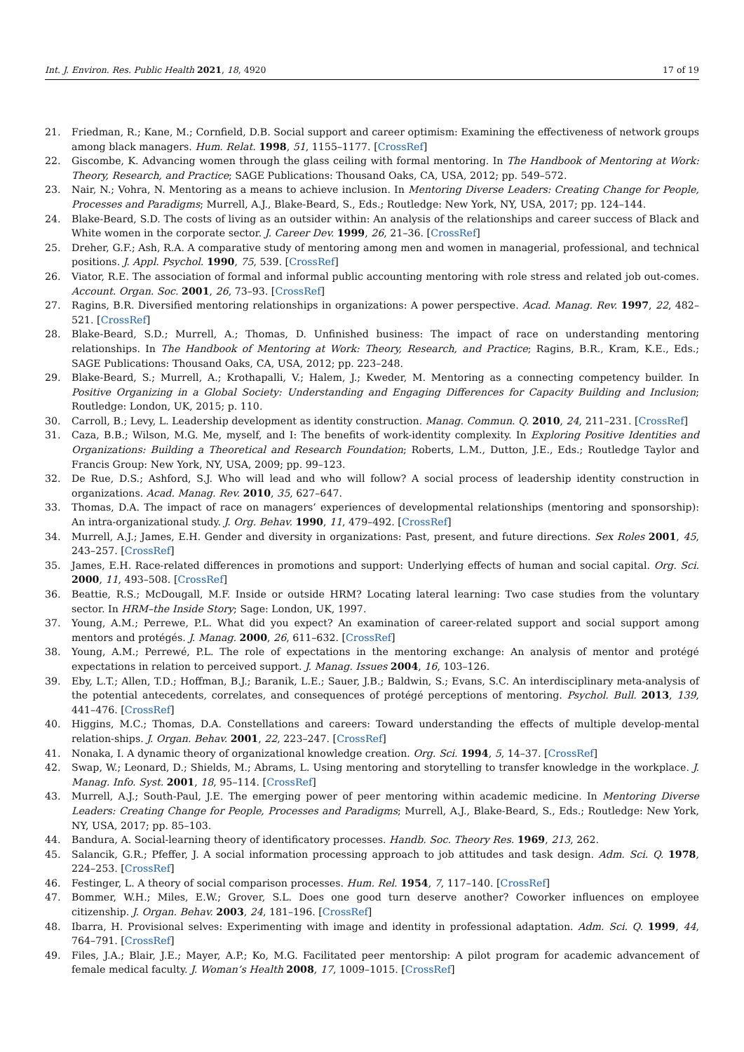Int. J. Environ. Res. Public Health 2021, 18, 4920 17 of 19
21. Friedman, R.; Kane, M.; Cornfield, D.B. Social support and career optimism: Examining the effectiveness of network groups among black managers. Hum. Relat. 1998, 51, 1155–1177. [CrossRef]
22. Giscombe, K. Advancing women through the glass ceiling with formal mentoring. In The Handbook of Mentoring at Work: Theory, Research, and Practice; SAGE Publications: Thousand Oaks, CA, USA, 2012; pp. 549–572.
23. Nair, N.; Vohra, N. Mentoring as a means to achieve inclusion. In Mentoring Diverse Leaders: Creating Change for People, Processes and Paradigms; Murrell, A.J., Blake-Beard, S., Eds.; Routledge: New York, NY, USA, 2017; pp. 124–144.
24. Blake-Beard, S.D. The costs of living as an outsider within: An analysis of the relationships and career success of Black and White women in the corporate sector. J. Career Dev. 1999, 26, 21–36. [CrossRef]
25. Dreher, G.F.; Ash, R.A. A comparative study of mentoring among men and women in managerial, professional, and technical positions. J. Appl. Psychol. 1990, 75, 539. [CrossRef]
26. Viator, R.E. The association of formal and informal public accounting mentoring with role stress and related job out-comes. Account. Organ. Soc. 2001, 26, 73–93. [CrossRef]
27. Ragins, B.R. Diversified mentoring relationships in organizations: A power perspective. Acad. Manag. Rev. 1997, 22, 482–521. [CrossRef]
28. Blake-Beard, S.D.; Murrell, A.; Thomas, D. Unfinished business: The impact of race on understanding mentoring relationships. In The Handbook of Mentoring at Work: Theory, Research, and Practice; Ragins, B.R., Kram, K.E., Eds.; SAGE Publications: Thousand Oaks, CA, USA, 2012; pp. 223–248.
29. Blake-Beard, S.; Murrell, A.; Krothapalli, V.; Halem, J.; Kweder, M. Mentoring as a connecting competency builder. In Positive Organizing in a Global Society: Understanding and Engaging Differences for Capacity Building and Inclusion; Routledge: London, UK, 2015; p. 110.
30. Carroll, B.; Levy, L. Leadership development as identity construction. Manag. Commun. Q. 2010, 24, 211–231. [CrossRef]
31. Caza, B.B.; Wilson, M.G. Me, myself, and I: The benefits of work-identity complexity. In Exploring Positive Identities and Organizations: Building a Theoretical and Research Foundation; Roberts, L.M., Dutton, J.E., Eds.; Routledge Taylor and Francis Group: New York, NY, USA, 2009; pp. 99–123.
32. De Rue, D.S.; Ashford, S.J. Who will lead and who will follow? A social process of leadership identity construction in organizations. Acad. Manag. Rev. 2010, 35, 627–647.
33. Thomas, D.A. The impact of race on managers’ experiences of developmental relationships (mentoring and sponsorship): An intra-organizational study. J. Org. Behav. 1990, 11, 479–492. [CrossRef]
34. Murrell, A.J.; James, E.H. Gender and diversity in organizations: Past, present, and future directions. Sex Roles 2001, 45, 243–257. [CrossRef]
35. James, E.H. Race-related differences in promotions and support: Underlying effects of human and social capital. Org. Sci. 2000, 11, 493–508. [CrossRef]
36. Beattie, R.S.; McDougall, M.F. Inside or outside HRM? Locating lateral learning: Two case studies from the voluntary sector. In HRM–the Inside Story; Sage: London, UK, 1997.
37. Young, A.M.; Perrewe, P.L. What did you expect? An examination of career-related support and social support among mentors and protégés. J. Manag. 2000, 26, 611–632. [CrossRef]
38. Young, A.M.; Perrewé, P.L. The role of expectations in the mentoring exchange: An analysis of mentor and protégé expectations in relation to perceived support. J. Manag. Issues 2004, 16, 103–126.
39. Eby, L.T.; Allen, T.D.; Hoffman, B.J.; Baranik, L.E.; Sauer, J.B.; Baldwin, S.; Evans, S.C. An interdisciplinary meta-analysis of the potential antecedents, correlates, and consequences of protégé perceptions of mentoring. Psychol. Bull. 2013, 139, 441–476. [CrossRef]
40. Higgins, M.C.; Thomas, D.A. Constellations and careers: Toward understanding the effects of multiple develop-mental relation-ships. J. Organ. Behav. 2001, 22, 223–247. [CrossRef]
41. Nonaka, I. A dynamic theory of organizational knowledge creation. Org. Sci. 1994, 5, 14–37. [CrossRef]
42. Swap, W.; Leonard, D.; Shields, M.; Abrams, L. Using mentoring and storytelling to transfer knowledge in the workplace. J. Manag. Info. Syst. 2001, 18, 95–114. [CrossRef]
43. Murrell, A.J.; South-Paul, J.E. The emerging power of peer mentoring within academic medicine. In Mentoring Diverse Leaders: Creating Change for People, Processes and Paradigms; Murrell, A.J., Blake-Beard, S., Eds.; Routledge: New York, NY, USA, 2017; pp. 85–103.
44. Bandura, A. Social-learning theory of identificatory processes. Handb. Soc. Theory Res. 1969, 213, 262.
45. Salancik, G.R.; Pfeffer, J. A social information processing approach to job attitudes and task design. Adm. Sci. Q. 1978, 224–253. [CrossRef]
46. Festinger, L. A theory of social comparison processes. Hum. Rel. 1954, 7, 117–140. [CrossRef]
47. Bommer, W.H.; Miles, E.W.; Grover, S.L. Does one good turn deserve another? Coworker influences on employee citizenship. J. Organ. Behav. 2003, 24, 181–196. [CrossRef]
48. Ibarra, H. Provisional selves: Experimenting with image and identity in professional adaptation. Adm. Sci. Q. 1999, 44, 764–791. [CrossRef]
49. Files, J.A.; Blair, J.E.; Mayer, A.P.; Ko, M.G. Facilitated peer mentorship: A pilot program for academic advancement of female medical faculty. J. Woman’s Health 2008, 17, 1009–1015. [CrossRef]